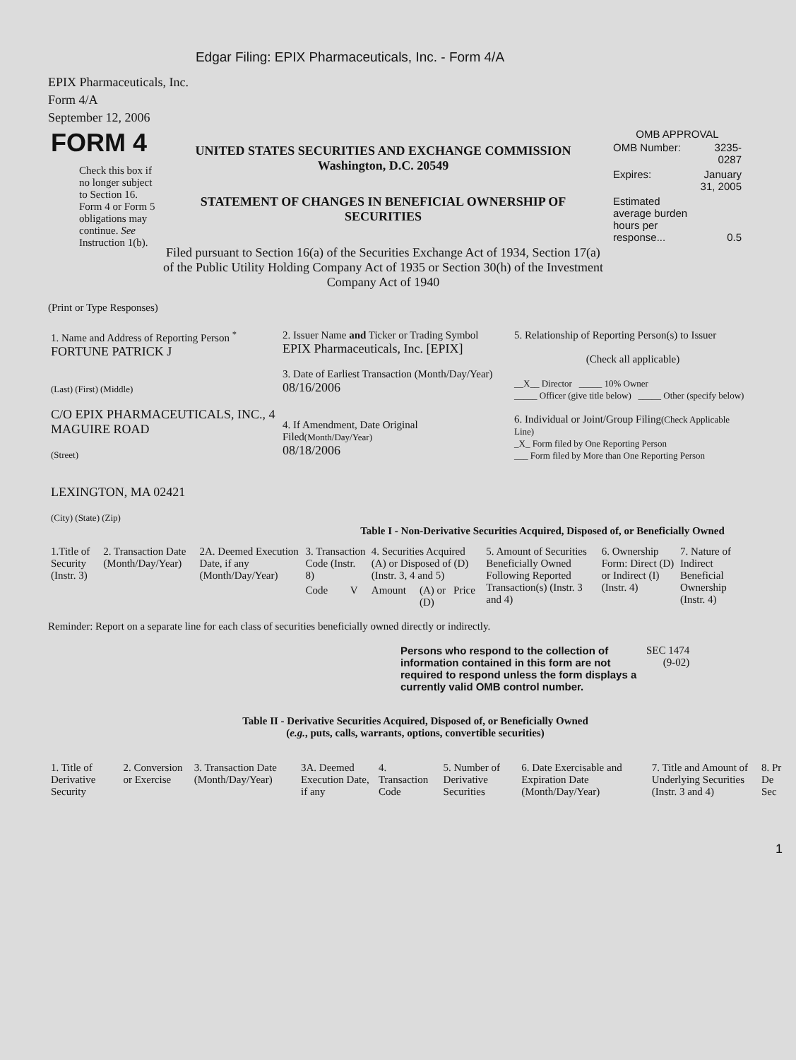Edgar Filing: EPIX Pharmaceuticals, Inc. - Form 4/A
EPIX Pharmaceuticals, Inc.
Form 4/A
September 12, 2006
| FORM 4 Check this box if no longer subject to Section 16. Form 4 or Form 5 obligations may continue. See Instruction 1(b). | UNITED STATES SECURITIES AND EXCHANGE COMMISSION Washington, D.C. 20549 STATEMENT OF CHANGES IN BENEFICIAL OWNERSHIP OF SECURITIES Filed pursuant to Section 16(a) of the Securities Exchange Act of 1934, Section 17(a) of the Public Utility Holding Company Act of 1935 or Section 30(h) of the Investment Company Act of 1940 | OMB APPROVAL / OMB Number: / 3235-0287 / / Expires: / January 31, 2005 / / Estimated average burden hours per response... / 0.5 / |
(Print or Type Responses)
| 1. Name and Address of Reporting Person <sup>*</sup> FORTUNE PATRICK J (Last) (First) (Middle) C/O EPIX PHARMACEUTICALS, INC., 4 MAGUIRE ROAD (Street) LEXINGTON, MA 02421 (City) (State) (Zip) | 2. Issuer Name and Ticker or Trading Symbol EPIX Pharmaceuticals, Inc. [EPIX] 3. Date of Earliest Transaction (Month/Day/Year) 08/16/2006 4. If Amendment, Date Original Filed (Month/Day/Year) 08/18/2006 | 5. Relationship of Reporting Person(s) to Issuer (Check all applicable) __X__ Director _____ 10% Owner _____ Officer (give title below) _____ Other (specify below) 6. Individual or Joint/Group Filing (Check Applicable Line) _X_ Form filed by One Reporting Person ___ Form filed by More than One Reporting Person |
Table I - Non-Derivative Securities Acquired, Disposed of, or Beneficially Owned
| 1.Title of Security (Instr. 3) | 2. Transaction Date (Month/Day/Year) | 2A. Deemed Execution Date, if any (Month/Day/Year) | 3. Transaction Code (Instr. 8) | | 4. Securities Acquired (A) or Disposed of (D) (Instr. 3, 4 and 5) | | | 5. Amount of Securities Beneficially Owned Following Reported Transaction(s) (Instr. 3 and 4) | 6. Ownership Form: Direct (D) or Indirect (I) (Instr. 4) | 7. Nature of Indirect Beneficial Ownership (Instr. 4) |
| --- | --- | --- | --- | --- | --- | --- | --- | --- | --- | --- |
| | | | Code | V | Amount | (A) or (D) | Price | | | |
Reminder: Report on a separate line for each class of securities beneficially owned directly or indirectly.
| Persons who respond to the collection of information contained in this form are not required to respond unless the form displays a currently valid OMB control number. | SEC 1474 (9-02) |
Table II - Derivative Securities Acquired, Disposed of, or Beneficially Owned
(e.g., puts, calls, warrants, options, convertible securities)
| 1. Title of Derivative Security | 2. Conversion or Exercise | 3. Transaction Date (Month/Day/Year) | 3A. Deemed Execution Date, if any | 4. Transaction Code | 5. Number of Derivative Securities | 6. Date Exercisable and Expiration Date (Month/Day/Year) | 7. Title and Amount of Underlying Securities (Instr. 3 and 4) | 8. Pr De Sec |
| --- | --- | --- | --- | --- | --- | --- | --- | --- |
1